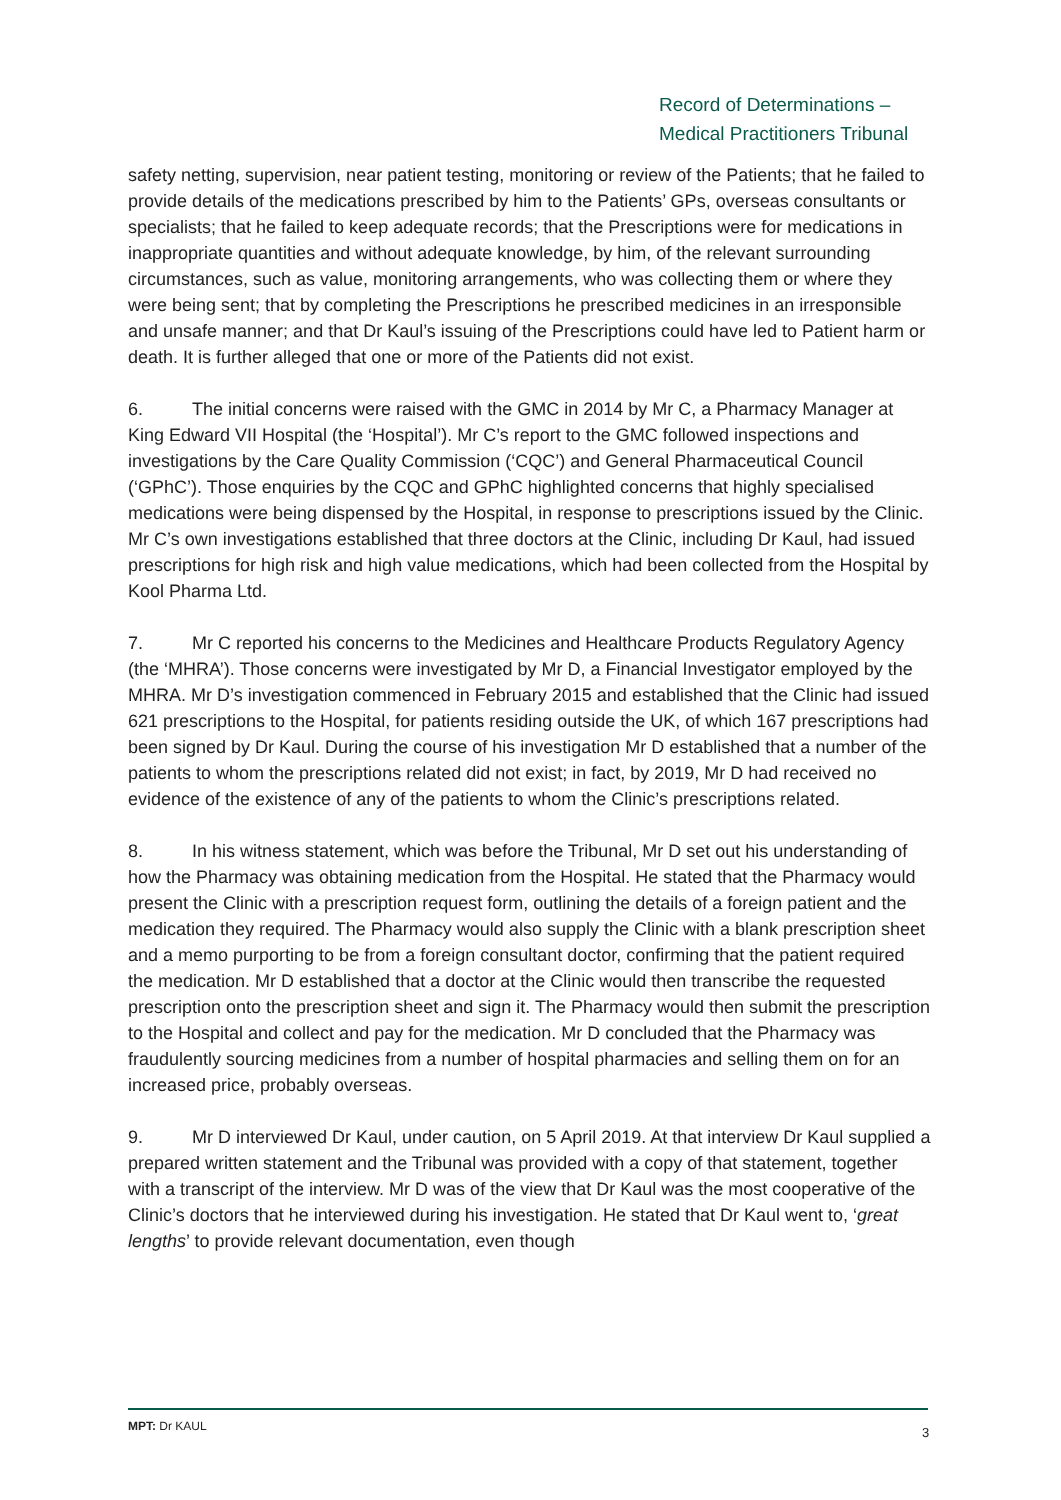Record of Determinations –
Medical Practitioners Tribunal
safety netting, supervision, near patient testing, monitoring or review of the Patients; that he failed to provide details of the medications prescribed by him to the Patients’ GPs, overseas consultants or specialists; that he failed to keep adequate records; that the Prescriptions were for medications in inappropriate quantities and without adequate knowledge, by him, of the relevant surrounding circumstances, such as value, monitoring arrangements, who was collecting them or where they were being sent; that by completing the Prescriptions he prescribed medicines in an irresponsible and unsafe manner; and that Dr Kaul’s issuing of the Prescriptions could have led to Patient harm or death. It is further alleged that one or more of the Patients did not exist.
6. The initial concerns were raised with the GMC in 2014 by Mr C, a Pharmacy Manager at King Edward VII Hospital (the ‘Hospital’). Mr C’s report to the GMC followed inspections and investigations by the Care Quality Commission (‘CQC’) and General Pharmaceutical Council (‘GPhC’). Those enquiries by the CQC and GPhC highlighted concerns that highly specialised medications were being dispensed by the Hospital, in response to prescriptions issued by the Clinic. Mr C’s own investigations established that three doctors at the Clinic, including Dr Kaul, had issued prescriptions for high risk and high value medications, which had been collected from the Hospital by Kool Pharma Ltd.
7. Mr C reported his concerns to the Medicines and Healthcare Products Regulatory Agency (the ‘MHRA’). Those concerns were investigated by Mr D, a Financial Investigator employed by the MHRA. Mr D’s investigation commenced in February 2015 and established that the Clinic had issued 621 prescriptions to the Hospital, for patients residing outside the UK, of which 167 prescriptions had been signed by Dr Kaul. During the course of his investigation Mr D established that a number of the patients to whom the prescriptions related did not exist; in fact, by 2019, Mr D had received no evidence of the existence of any of the patients to whom the Clinic’s prescriptions related.
8. In his witness statement, which was before the Tribunal, Mr D set out his understanding of how the Pharmacy was obtaining medication from the Hospital. He stated that the Pharmacy would present the Clinic with a prescription request form, outlining the details of a foreign patient and the medication they required. The Pharmacy would also supply the Clinic with a blank prescription sheet and a memo purporting to be from a foreign consultant doctor, confirming that the patient required the medication. Mr D established that a doctor at the Clinic would then transcribe the requested prescription onto the prescription sheet and sign it. The Pharmacy would then submit the prescription to the Hospital and collect and pay for the medication. Mr D concluded that the Pharmacy was fraudulently sourcing medicines from a number of hospital pharmacies and selling them on for an increased price, probably overseas.
9. Mr D interviewed Dr Kaul, under caution, on 5 April 2019. At that interview Dr Kaul supplied a prepared written statement and the Tribunal was provided with a copy of that statement, together with a transcript of the interview. Mr D was of the view that Dr Kaul was the most cooperative of the Clinic’s doctors that he interviewed during his investigation. He stated that Dr Kaul went to, ‘great lengths’ to provide relevant documentation, even though
MPT: Dr KAUL 3